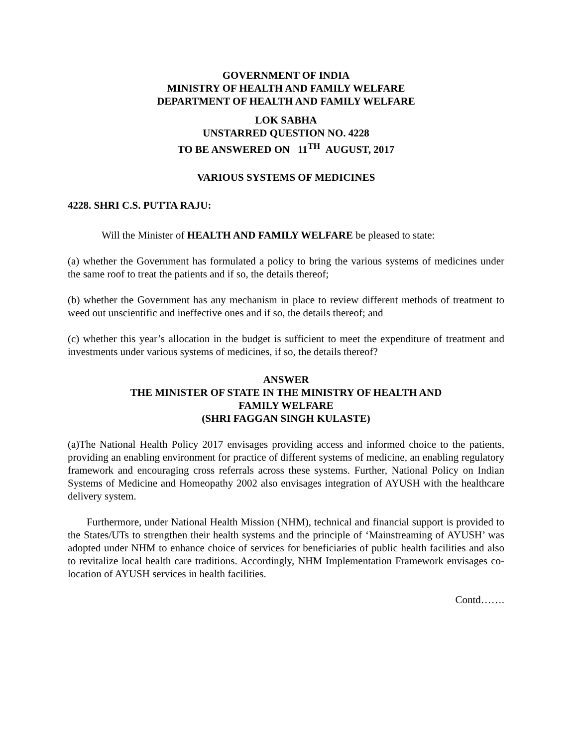GOVERNMENT OF INDIA
MINISTRY OF HEALTH AND FAMILY WELFARE
DEPARTMENT OF HEALTH AND FAMILY WELFARE
LOK SABHA
UNSTARRED QUESTION NO. 4228
TO BE ANSWERED ON 11<sup>TH</sup> AUGUST, 2017
VARIOUS SYSTEMS OF MEDICINES
4228. SHRI C.S. PUTTA RAJU:
Will the Minister of HEALTH AND FAMILY WELFARE be pleased to state:
(a) whether the Government has formulated a policy to bring the various systems of medicines under the same roof to treat the patients and if so, the details thereof;
(b) whether the Government has any mechanism in place to review different methods of treatment to weed out unscientific and ineffective ones and if so, the details thereof; and
(c) whether this year’s allocation in the budget is sufficient to meet the expenditure of treatment and investments under various systems of medicines, if so, the details thereof?
ANSWER
THE MINISTER OF STATE IN THE MINISTRY OF HEALTH AND
FAMILY WELFARE
(SHRI FAGGAN SINGH KULASTE)
(a)The National Health Policy 2017 envisages providing access and informed choice to the patients, providing an enabling environment for practice of different systems of medicine, an enabling regulatory framework and encouraging cross referrals across these systems. Further, National Policy on Indian Systems of Medicine and Homeopathy 2002 also envisages integration of AYUSH with the healthcare delivery system.
Furthermore, under National Health Mission (NHM), technical and financial support is provided to the States/UTs to strengthen their health systems and the principle of ‘Mainstreaming of AYUSH’ was adopted under NHM to enhance choice of services for beneficiaries of public health facilities and also to revitalize local health care traditions. Accordingly, NHM Implementation Framework envisages co-location of AYUSH services in health facilities.
Contd…….